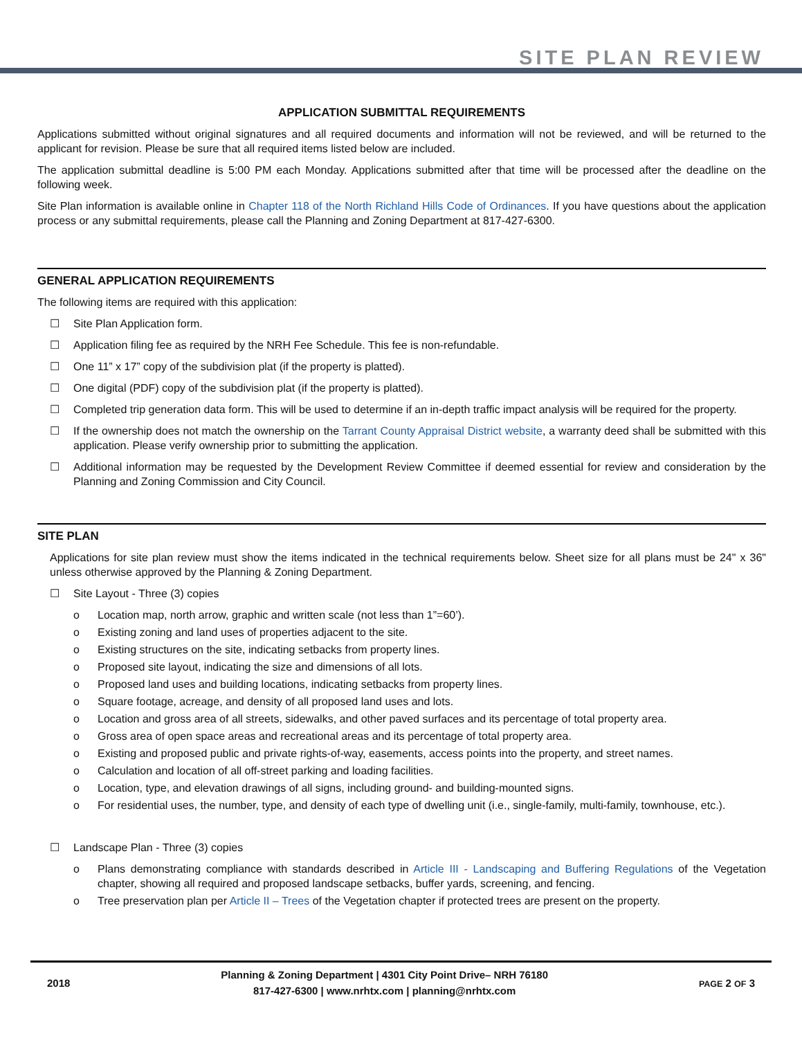SITE PLAN REVIEW
APPLICATION SUBMITTAL REQUIREMENTS
Applications submitted without original signatures and all required documents and information will not be reviewed, and will be returned to the applicant for revision. Please be sure that all required items listed below are included.
The application submittal deadline is 5:00 PM each Monday. Applications submitted after that time will be processed after the deadline on the following week.
Site Plan information is available online in Chapter 118 of the North Richland Hills Code of Ordinances. If you have questions about the application process or any submittal requirements, please call the Planning and Zoning Department at 817-427-6300.
GENERAL APPLICATION REQUIREMENTS
The following items are required with this application:
☐ Site Plan Application form.
☐ Application filing fee as required by the NRH Fee Schedule. This fee is non-refundable.
☐ One 11” x 17” copy of the subdivision plat (if the property is platted).
☐ One digital (PDF) copy of the subdivision plat (if the property is platted).
☐ Completed trip generation data form. This will be used to determine if an in-depth traffic impact analysis will be required for the property.
☐ If the ownership does not match the ownership on the Tarrant County Appraisal District website, a warranty deed shall be submitted with this application. Please verify ownership prior to submitting the application.
☐ Additional information may be requested by the Development Review Committee if deemed essential for review and consideration by the Planning and Zoning Commission and City Council.
SITE PLAN
Applications for site plan review must show the items indicated in the technical requirements below. Sheet size for all plans must be 24" x 36" unless otherwise approved by the Planning & Zoning Department.
☐ Site Layout - Three (3) copies
o Location map, north arrow, graphic and written scale (not less than 1”=60’).
o Existing zoning and land uses of properties adjacent to the site.
o Existing structures on the site, indicating setbacks from property lines.
o Proposed site layout, indicating the size and dimensions of all lots.
o Proposed land uses and building locations, indicating setbacks from property lines.
o Square footage, acreage, and density of all proposed land uses and lots.
o Location and gross area of all streets, sidewalks, and other paved surfaces and its percentage of total property area.
o Gross area of open space areas and recreational areas and its percentage of total property area.
o Existing and proposed public and private rights-of-way, easements, access points into the property, and street names.
o Calculation and location of all off-street parking and loading facilities.
o Location, type, and elevation drawings of all signs, including ground- and building-mounted signs.
o For residential uses, the number, type, and density of each type of dwelling unit (i.e., single-family, multi-family, townhouse, etc.).
☐ Landscape Plan - Three (3) copies
o Plans demonstrating compliance with standards described in Article III - Landscaping and Buffering Regulations of the Vegetation chapter, showing all required and proposed landscape setbacks, buffer yards, screening, and fencing.
o Tree preservation plan per Article II – Trees of the Vegetation chapter if protected trees are present on the property.
2018 Planning & Zoning Department | 4301 City Point Drive– NRH 76180
817-427-6300 | www.nrhtx.com | planning@nrhtx.com PAGE 2 OF 3